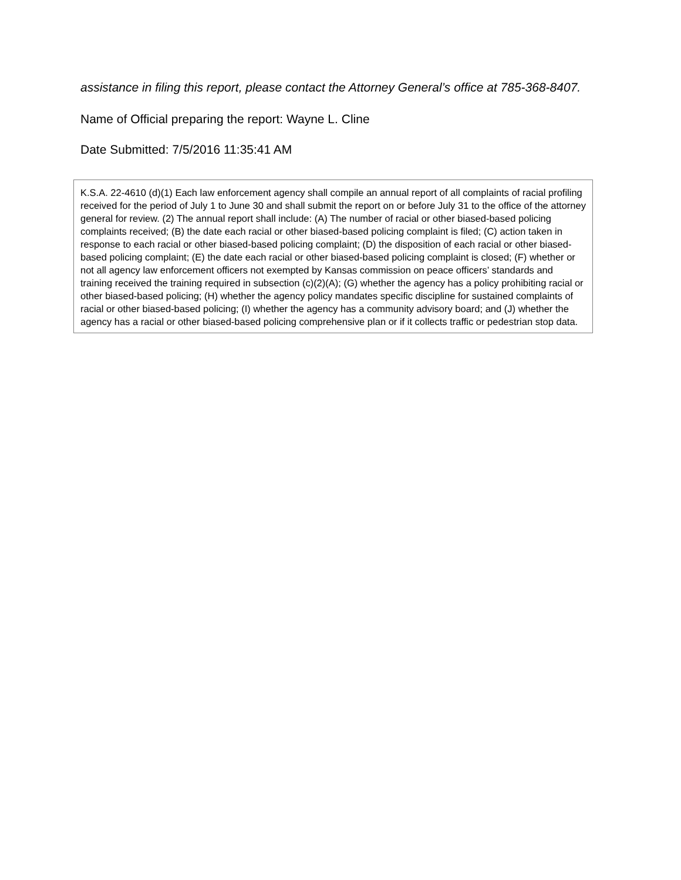assistance in filing this report, please contact the Attorney General’s office at 785-368-8407.
Name of Official preparing the report: Wayne L. Cline
Date Submitted: 7/5/2016 11:35:41 AM
K.S.A. 22-4610 (d)(1) Each law enforcement agency shall compile an annual report of all complaints of racial profiling received for the period of July 1 to June 30 and shall submit the report on or before July 31 to the office of the attorney general for review. (2) The annual report shall include: (A) The number of racial or other biased-based policing complaints received; (B) the date each racial or other biased-based policing complaint is filed; (C) action taken in response to each racial or other biased-based policing complaint; (D) the disposition of each racial or other biased-based policing complaint; (E) the date each racial or other biased-based policing complaint is closed; (F) whether or not all agency law enforcement officers not exempted by Kansas commission on peace officers’ standards and training received the training required in subsection (c)(2)(A); (G) whether the agency has a policy prohibiting racial or other biased-based policing; (H) whether the agency policy mandates specific discipline for sustained complaints of racial or other biased-based policing; (I) whether the agency has a community advisory board; and (J) whether the agency has a racial or other biased-based policing comprehensive plan or if it collects traffic or pedestrian stop data.